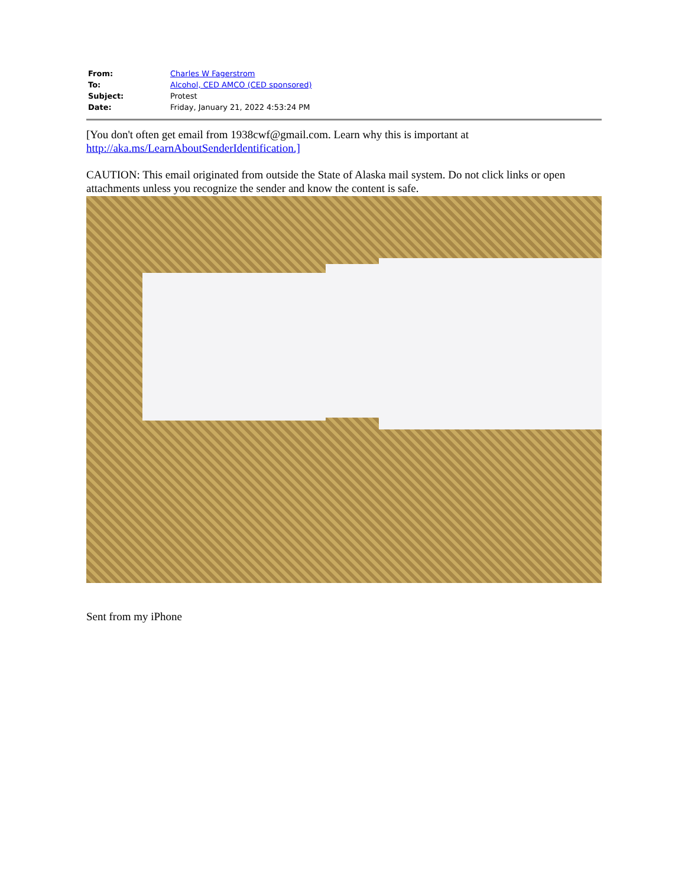| From: | Charles W Fagerstrom |
| To: | Alcohol, CED AMCO (CED sponsored) |
| Subject: | Protest |
| Date: | Friday, January 21, 2022 4:53:24 PM |
[You don't often get email from 1938cwf@gmail.com. Learn why this is important at http://aka.ms/LearnAboutSenderIdentification.]
CAUTION: This email originated from outside the State of Alaska mail system. Do not click links or open attachments unless you recognize the sender and know the content is safe.
Sent from my iPhone